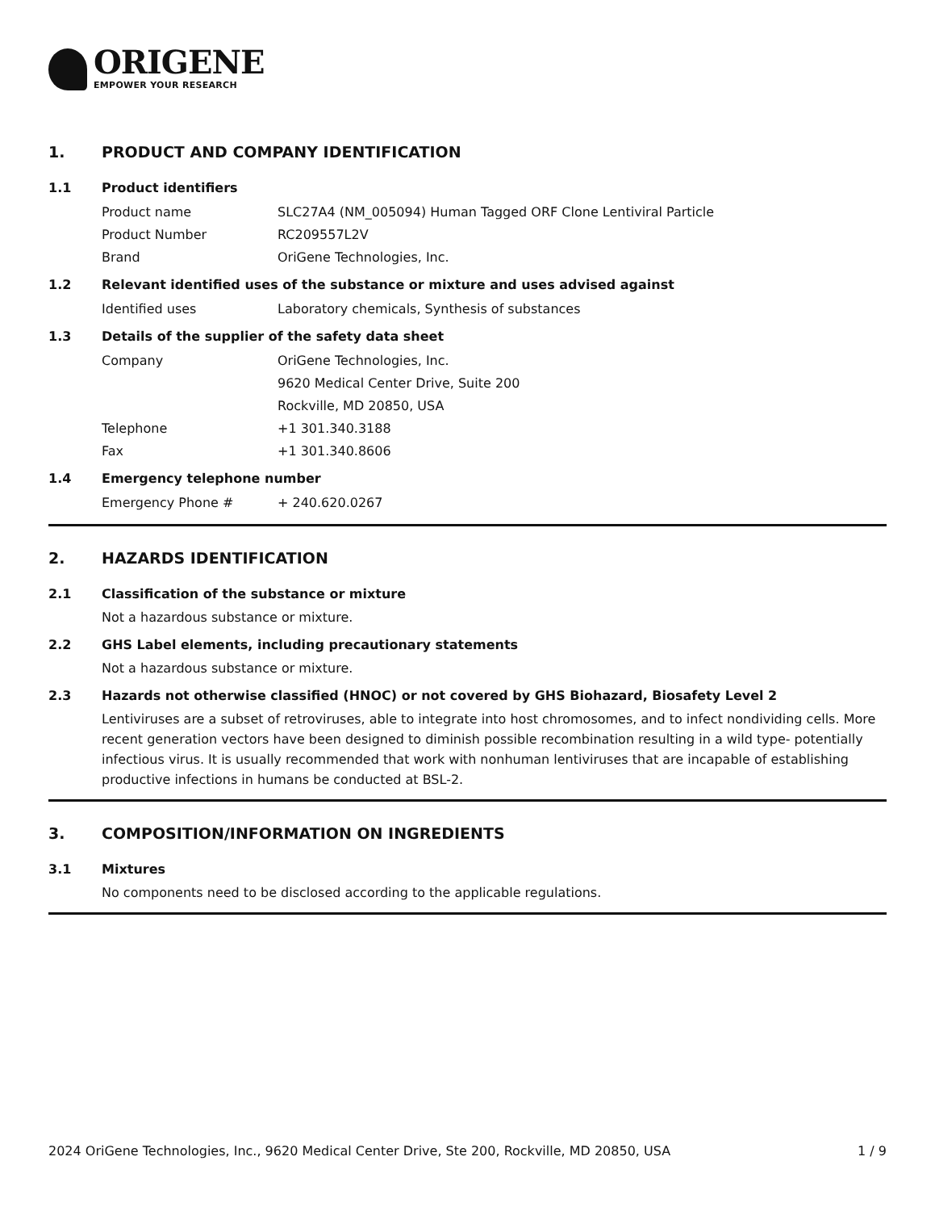ORIGENE
EMPOWER YOUR RESEARCH
1. PRODUCT AND COMPANY IDENTIFICATION
1.1 Product identifiers
Product name SLC27A4 (NM_005094) Human Tagged ORF Clone Lentiviral Particle
Product Number RC209557L2V
Brand OriGene Technologies, Inc.
1.2 Relevant identified uses of the substance or mixture and uses advised against
Identified uses Laboratory chemicals, Synthesis of substances
1.3 Details of the supplier of the safety data sheet
Company OriGene Technologies, Inc.
9620 Medical Center Drive, Suite 200
Rockville, MD 20850, USA
Telephone +1 301.340.3188
Fax +1 301.340.8606
1.4 Emergency telephone number
Emergency Phone # + 240.620.0267
2. HAZARDS IDENTIFICATION
2.1 Classification of the substance or mixture
Not a hazardous substance or mixture.
2.2 GHS Label elements, including precautionary statements
Not a hazardous substance or mixture.
2.3 Hazards not otherwise classified (HNOC) or not covered by GHS Biohazard, Biosafety Level 2
Lentiviruses are a subset of retroviruses, able to integrate into host chromosomes, and to infect nondividing cells. More recent generation vectors have been designed to diminish possible recombination resulting in a wild type- potentially infectious virus. It is usually recommended that work with nonhuman lentiviruses that are incapable of establishing productive infections in humans be conducted at BSL-2.
3. COMPOSITION/INFORMATION ON INGREDIENTS
3.1 Mixtures
No components need to be disclosed according to the applicable regulations.
2024 OriGene Technologies, Inc., 9620 Medical Center Drive, Ste 200, Rockville, MD 20850, USA 1 / 9